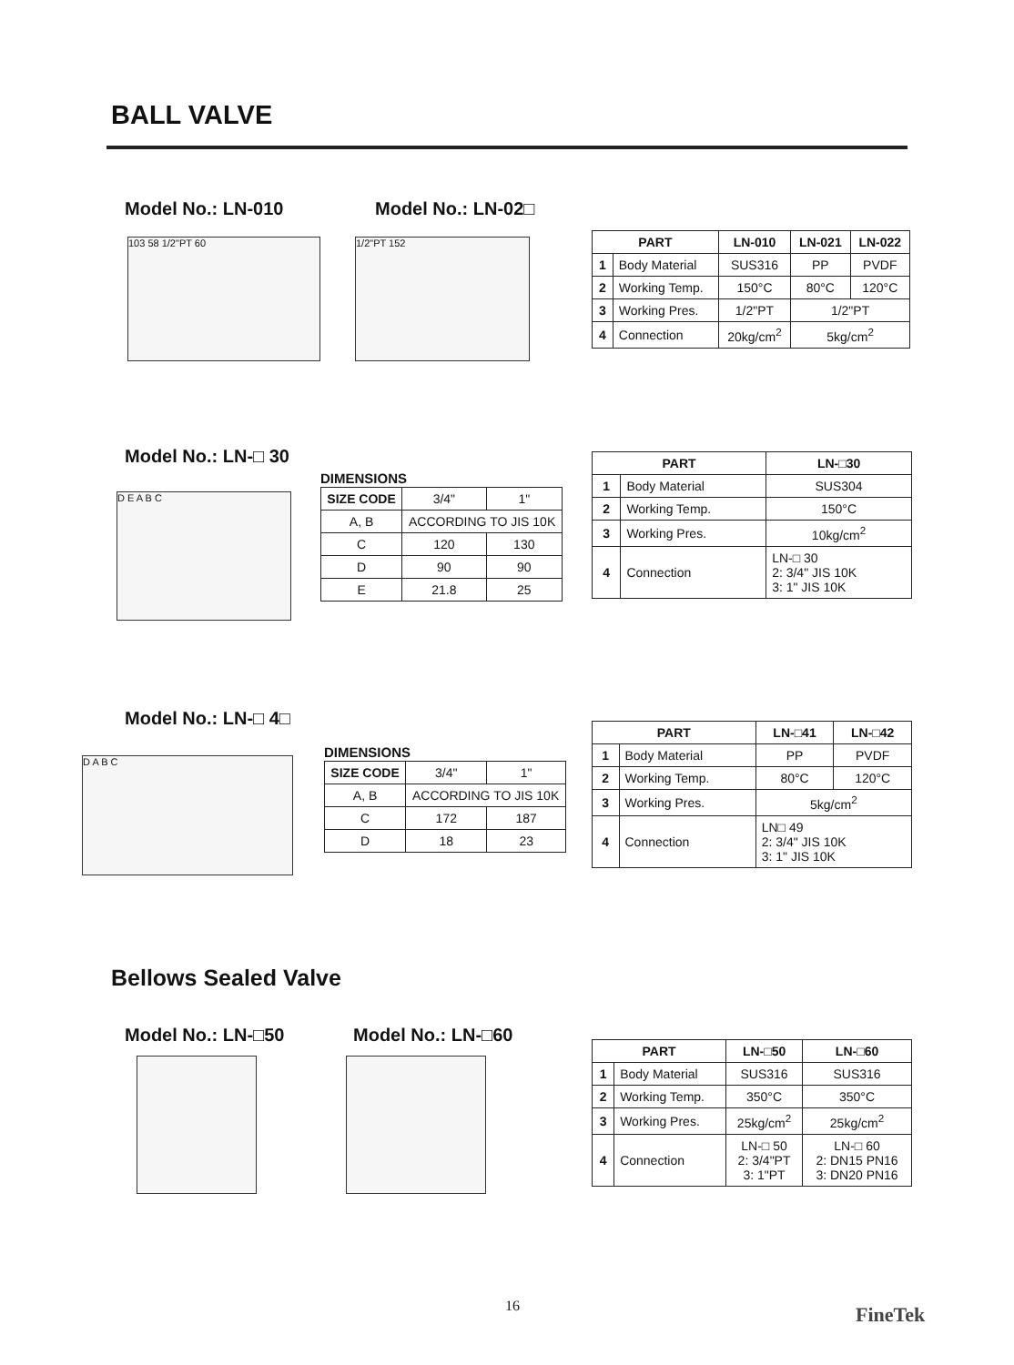BALL VALVE
Model No.: LN-010 Model No.: LN-02□
103 58 1/2"PT 60 1/2"PT 152
| PART | | LN-010 | LN-021 | LN-022 |
| --- | --- | --- | --- | --- |
| 1 | Body Material | SUS316 | PP | PVDF |
| 2 | Working Temp. | 150°C | 80°C | 120°C |
| 3 | Working Pres. | 1/2"PT | 1/2"PT | |
| 4 | Connection | 20kg/cm<sup>2</sup> | 5kg/cm<sup>2</sup> | |
Model No.: LN-□ 30
D E A B C
DIMENSIONS
| SIZE CODE | 3/4" | 1" |
| A, B | ACCORDING TO JIS 10K | |
| C | 120 | 130 |
| D | 90 | 90 |
| E | 21.8 | 25 |
| PART | | LN-□30 |
| --- | --- | --- |
| 1 | Body Material | SUS304 |
| 2 | Working Temp. | 150°C |
| 3 | Working Pres. | 10kg/cm<sup>2</sup> |
| 4 | Connection | LN-□ 30 2: 3/4" JIS 10K 3: 1" JIS 10K |
Model No.: LN-□ 4□
D A B C
DIMENSIONS
| SIZE CODE | 3/4" | 1" |
| A, B | ACCORDING TO JIS 10K | |
| C | 172 | 187 |
| D | 18 | 23 |
| PART | | LN-□41 | LN-□42 |
| --- | --- | --- | --- |
| 1 | Body Material | PP | PVDF |
| 2 | Working Temp. | 80°C | 120°C |
| 3 | Working Pres. | 5kg/cm<sup>2</sup> | |
| 4 | Connection | LN□ 49 2: 3/4" JIS 10K 3: 1" JIS 10K | |
Bellows Sealed Valve
Model No.: LN-□50 Model No.: LN-□60
| PART | | LN-□50 | LN-□60 |
| --- | --- | --- | --- |
| 1 | Body Material | SUS316 | SUS316 |
| 2 | Working Temp. | 350°C | 350°C |
| 3 | Working Pres. | 25kg/cm<sup>2</sup> | 25kg/cm<sup>2</sup> |
| 4 | Connection | LN-□ 50 2: 3/4"PT 3: 1"PT | LN-□ 60 2: DN15 PN16 3: DN20 PN16 |
16 FineTek